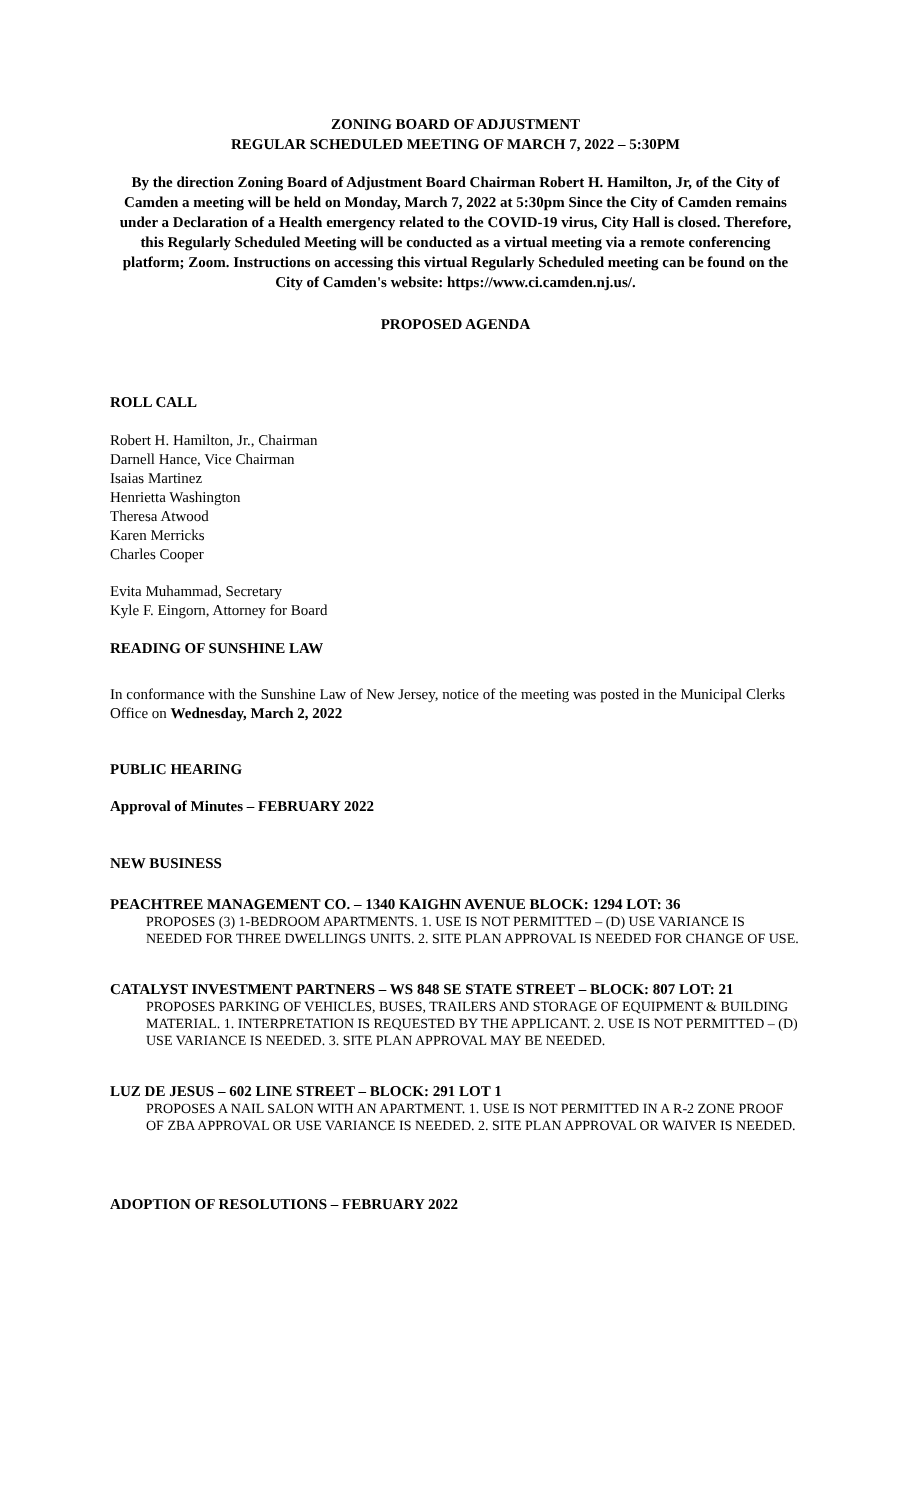ZONING BOARD OF ADJUSTMENT
REGULAR SCHEDULED MEETING OF MARCH 7, 2022 – 5:30PM
By the direction Zoning Board of Adjustment Board Chairman Robert H. Hamilton, Jr, of the City of Camden a meeting will be held on Monday, March 7, 2022 at 5:30pm Since the City of Camden remains under a Declaration of a Health emergency related to the COVID-19 virus, City Hall is closed. Therefore, this Regularly Scheduled Meeting will be conducted as a virtual meeting via a remote conferencing platform; Zoom. Instructions on accessing this virtual Regularly Scheduled meeting can be found on the City of Camden's website: https://www.ci.camden.nj.us/.
PROPOSED AGENDA
ROLL CALL
Robert H. Hamilton, Jr., Chairman
Darnell Hance, Vice Chairman
Isaias Martinez
Henrietta Washington
Theresa Atwood
Karen Merricks
Charles Cooper
Evita Muhammad, Secretary
Kyle F. Eingorn, Attorney for Board
READING OF SUNSHINE LAW
In conformance with the Sunshine Law of New Jersey, notice of the meeting was posted in the Municipal Clerks Office on Wednesday, March 2, 2022
PUBLIC HEARING
Approval of Minutes – FEBRUARY 2022
NEW BUSINESS
PEACHTREE MANAGEMENT CO. – 1340 KAIGHN AVENUE BLOCK: 1294 LOT: 36
PROPOSES (3) 1-BEDROOM APARTMENTS. 1. USE IS NOT PERMITTED – (D) USE VARIANCE IS NEEDED FOR THREE DWELLINGS UNITS. 2. SITE PLAN APPROVAL IS NEEDED FOR CHANGE OF USE.
CATALYST INVESTMENT PARTNERS – WS 848 SE STATE STREET – BLOCK: 807 LOT: 21
PROPOSES PARKING OF VEHICLES, BUSES, TRAILERS AND STORAGE OF EQUIPMENT & BUILDING MATERIAL. 1. INTERPRETATION IS REQUESTED BY THE APPLICANT. 2. USE IS NOT PERMITTED – (D) USE VARIANCE IS NEEDED. 3. SITE PLAN APPROVAL MAY BE NEEDED.
LUZ DE JESUS – 602 LINE STREET – BLOCK: 291 LOT 1
PROPOSES A NAIL SALON WITH AN APARTMENT. 1. USE IS NOT PERMITTED IN A R-2 ZONE PROOF OF ZBA APPROVAL OR USE VARIANCE IS NEEDED. 2. SITE PLAN APPROVAL OR WAIVER IS NEEDED.
ADOPTION OF RESOLUTIONS – FEBRUARY 2022